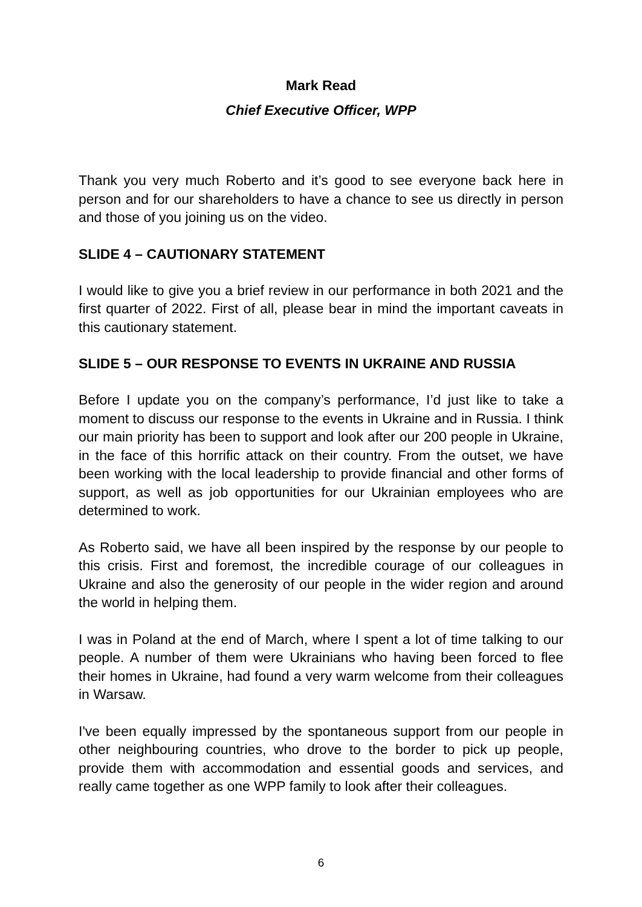Mark Read
Chief Executive Officer, WPP
Thank you very much Roberto and it’s good to see everyone back here in person and for our shareholders to have a chance to see us directly in person and those of you joining us on the video.
SLIDE 4 – CAUTIONARY STATEMENT
I would like to give you a brief review in our performance in both 2021 and the first quarter of 2022. First of all, please bear in mind the important caveats in this cautionary statement.
SLIDE 5 – OUR RESPONSE TO EVENTS IN UKRAINE AND RUSSIA
Before I update you on the company’s performance, I’d just like to take a moment to discuss our response to the events in Ukraine and in Russia. I think our main priority has been to support and look after our 200 people in Ukraine, in the face of this horrific attack on their country. From the outset, we have been working with the local leadership to provide financial and other forms of support, as well as job opportunities for our Ukrainian employees who are determined to work.
As Roberto said, we have all been inspired by the response by our people to this crisis. First and foremost, the incredible courage of our colleagues in Ukraine and also the generosity of our people in the wider region and around the world in helping them.
I was in Poland at the end of March, where I spent a lot of time talking to our people. A number of them were Ukrainians who having been forced to flee their homes in Ukraine, had found a very warm welcome from their colleagues in Warsaw.
I've been equally impressed by the spontaneous support from our people in other neighbouring countries, who drove to the border to pick up people, provide them with accommodation and essential goods and services, and really came together as one WPP family to look after their colleagues.
6